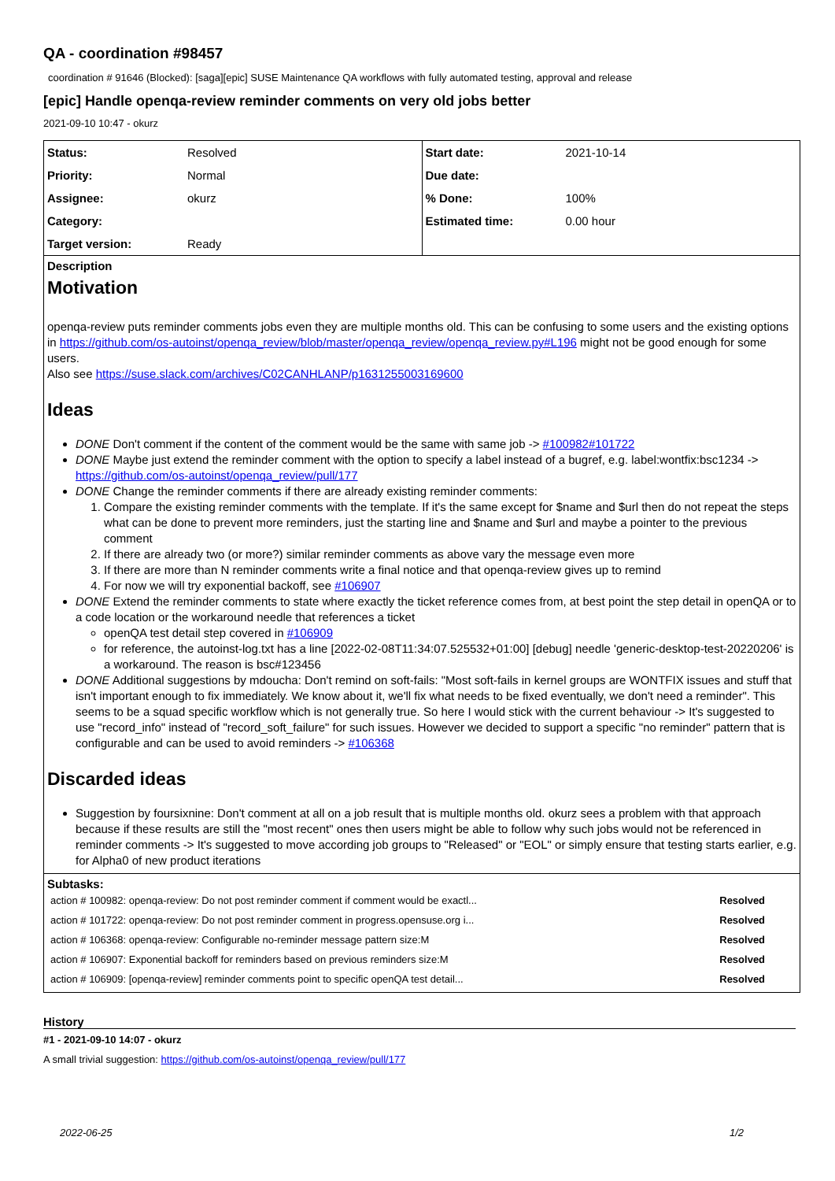QA - coordination #98457
coordination # 91646 (Blocked): [saga][epic] SUSE Maintenance QA workflows with fully automated testing, approval and release
[epic] Handle openqa-review reminder comments on very old jobs better
2021-09-10 10:47 - okurz
| / Status: / Resolved / / Priority: / Normal / / Assignee: / okurz / / Category: / / / Target version: / Ready / | / Start date: / 2021-10-14 / / Due date: / / / % Done: / 100% / / Estimated time: / 0.00 hour / |
Description
Motivation
openqa-review puts reminder comments jobs even they are multiple months old. This can be confusing to some users and the existing options in https://github.com/os-autoinst/openqa_review/blob/master/openqa_review/openqa_review.py#L196 might not be good enough for some users.
Also see https://suse.slack.com/archives/C02CANHLANP/p1631255003169600
Ideas
DONE Don't comment if the content of the comment would be the same with same job -> #100982#101722
DONE Maybe just extend the reminder comment with the option to specify a label instead of a bugref, e.g. label:wontfix:bsc1234 -> https://github.com/os-autoinst/openqa_review/pull/177
DONE Change the reminder comments if there are already existing reminder comments:
1. Compare the existing reminder comments with the template. If it's the same except for $name and $url then do not repeat the steps what can be done to prevent more reminders, just the starting line and $name and $url and maybe a pointer to the previous comment
2. If there are already two (or more?) similar reminder comments as above vary the message even more
3. If there are more than N reminder comments write a final notice and that openqa-review gives up to remind
4. For now we will try exponential backoff, see #106907
DONE Extend the reminder comments to state where exactly the ticket reference comes from, at best point the step detail in openQA or to a code location or the workaround needle that references a ticket
openQA test detail step covered in #106909
for reference, the autoinst-log.txt has a line [2022-02-08T11:34:07.525532+01:00] [debug] needle 'generic-desktop-test-20220206' is a workaround. The reason is bsc#123456
DONE Additional suggestions by mdoucha: Don't remind on soft-fails: "Most soft-fails in kernel groups are WONTFIX issues and stuff that isn't important enough to fix immediately. We know about it, we'll fix what needs to be fixed eventually, we don't need a reminder". This seems to be a squad specific workflow which is not generally true. So here I would stick with the current behaviour -> It's suggested to use "record_info" instead of "record_soft_failure" for such issues. However we decided to support a specific "no reminder" pattern that is configurable and can be used to avoid reminders -> #106368
Discarded ideas
Suggestion by foursixnine: Don't comment at all on a job result that is multiple months old. okurz sees a problem with that approach because if these results are still the "most recent" ones then users might be able to follow why such jobs would not be referenced in reminder comments -> It's suggested to move according job groups to "Released" or "EOL" or simply ensure that testing starts earlier, e.g. for Alpha0 of new product iterations
Subtasks:
| action # 100982: openqa-review: Do not post reminder comment if comment would be exactl... | Resolved |
| action # 101722: openqa-review: Do not post reminder comment in progress.opensuse.org i... | Resolved |
| action # 106368: openqa-review: Configurable no-reminder message pattern size:M | Resolved |
| action # 106907: Exponential backoff for reminders based on previous reminders size:M | Resolved |
| action # 106909: [openqa-review] reminder comments point to specific openQA test detail... | Resolved |
History
#1 - 2021-09-10 14:07 - okurz
A small trivial suggestion: https://github.com/os-autoinst/openqa_review/pull/177
2022-06-25 1/2